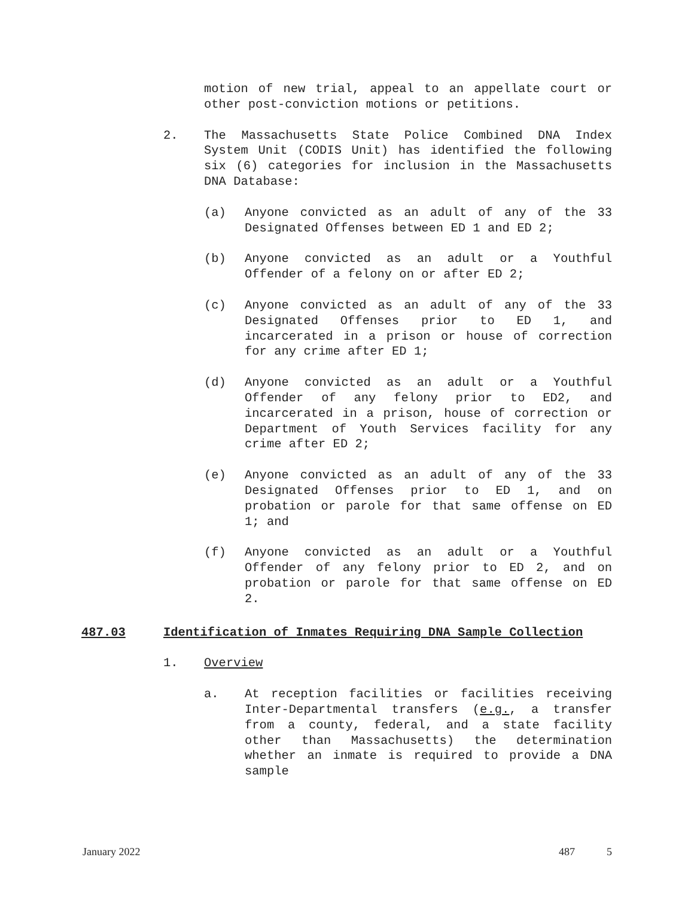motion of new trial, appeal to an appellate court or other post-conviction motions or petitions.
2. The Massachusetts State Police Combined DNA Index System Unit (CODIS Unit) has identified the following six (6) categories for inclusion in the Massachusetts DNA Database:
(a) Anyone convicted as an adult of any of the 33 Designated Offenses between ED 1 and ED 2;
(b) Anyone convicted as an adult or a Youthful Offender of a felony on or after ED 2;
(c) Anyone convicted as an adult of any of the 33 Designated Offenses prior to ED 1, and incarcerated in a prison or house of correction for any crime after ED 1;
(d) Anyone convicted as an adult or a Youthful Offender of any felony prior to ED2, and incarcerated in a prison, house of correction or Department of Youth Services facility for any crime after ED 2;
(e) Anyone convicted as an adult of any of the 33 Designated Offenses prior to ED 1, and on probation or parole for that same offense on ED 1; and
(f) Anyone convicted as an adult or a Youthful Offender of any felony prior to ED 2, and on probation or parole for that same offense on ED 2.
487.03 Identification of Inmates Requiring DNA Sample Collection
1. Overview
a. At reception facilities or facilities receiving Inter-Departmental transfers (e.g., a transfer from a county, federal, and a state facility other than Massachusetts) the determination whether an inmate is required to provide a DNA sample
January 2022 487 5